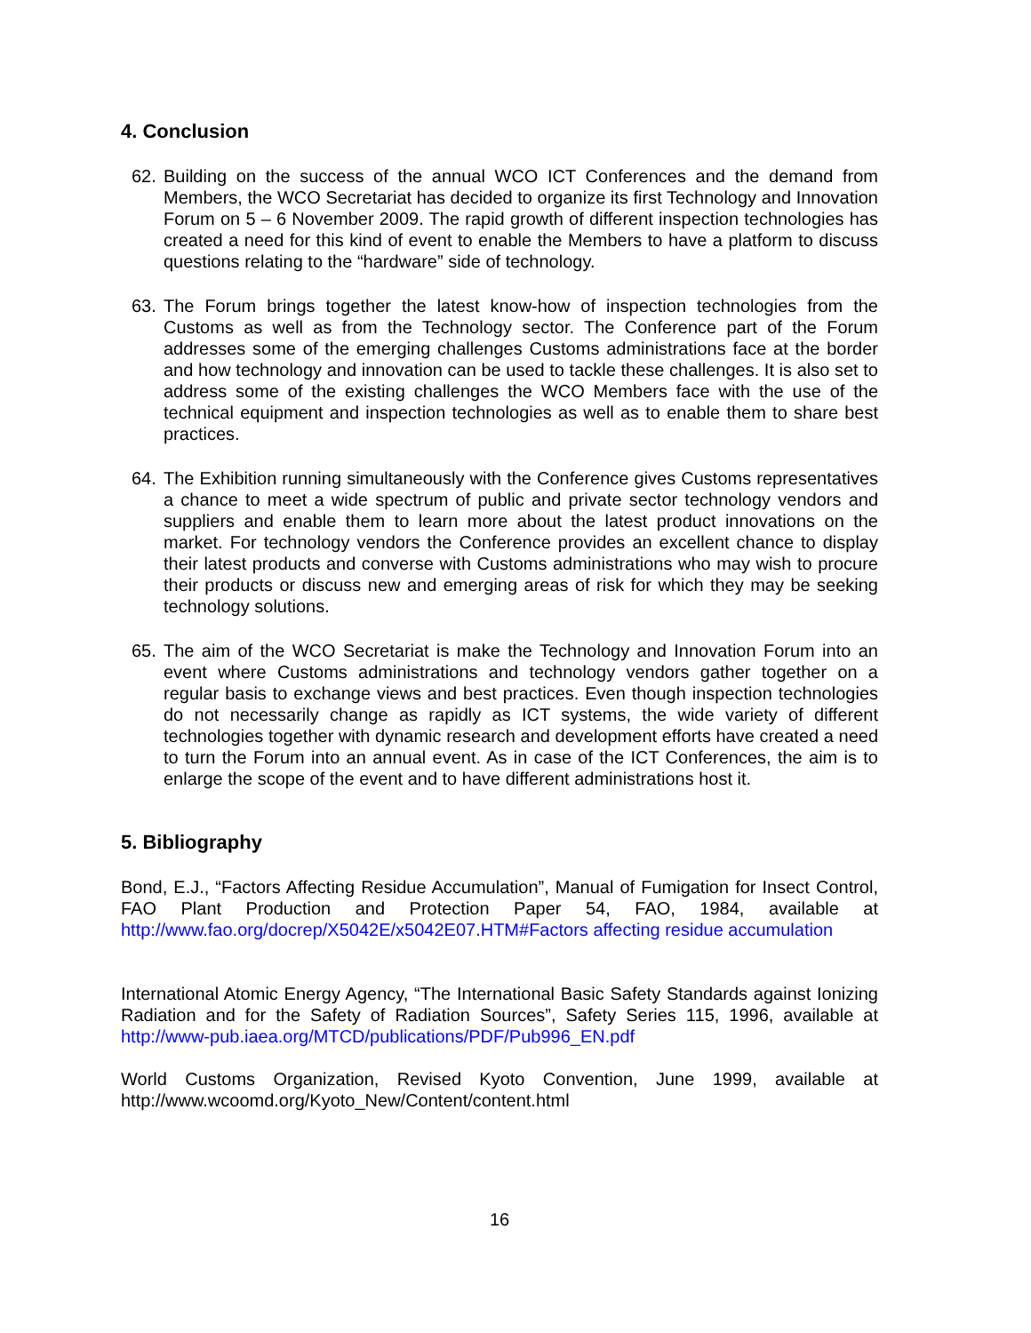4. Conclusion
62. Building on the success of the annual WCO ICT Conferences and the demand from Members, the WCO Secretariat has decided to organize its first Technology and Innovation Forum on 5 – 6 November 2009. The rapid growth of different inspection technologies has created a need for this kind of event to enable the Members to have a platform to discuss questions relating to the “hardware” side of technology.
63. The Forum brings together the latest know-how of inspection technologies from the Customs as well as from the Technology sector. The Conference part of the Forum addresses some of the emerging challenges Customs administrations face at the border and how technology and innovation can be used to tackle these challenges. It is also set to address some of the existing challenges the WCO Members face with the use of the technical equipment and inspection technologies as well as to enable them to share best practices.
64. The Exhibition running simultaneously with the Conference gives Customs representatives a chance to meet a wide spectrum of public and private sector technology vendors and suppliers and enable them to learn more about the latest product innovations on the market. For technology vendors the Conference provides an excellent chance to display their latest products and converse with Customs administrations who may wish to procure their products or discuss new and emerging areas of risk for which they may be seeking technology solutions.
65. The aim of the WCO Secretariat is make the Technology and Innovation Forum into an event where Customs administrations and technology vendors gather together on a regular basis to exchange views and best practices. Even though inspection technologies do not necessarily change as rapidly as ICT systems, the wide variety of different technologies together with dynamic research and development efforts have created a need to turn the Forum into an annual event. As in case of the ICT Conferences, the aim is to enlarge the scope of the event and to have different administrations host it.
5. Bibliography
Bond, E.J., “Factors Affecting Residue Accumulation”, Manual of Fumigation for Insect Control, FAO Plant Production and Protection Paper 54, FAO, 1984, available at http://www.fao.org/docrep/X5042E/x5042E07.HTM#Factors affecting residue accumulation
International Atomic Energy Agency, “The International Basic Safety Standards against Ionizing Radiation and for the Safety of Radiation Sources”, Safety Series 115, 1996, available at http://www-pub.iaea.org/MTCD/publications/PDF/Pub996_EN.pdf
World Customs Organization, Revised Kyoto Convention, June 1999, available at http://www.wcoomd.org/Kyoto_New/Content/content.html
16